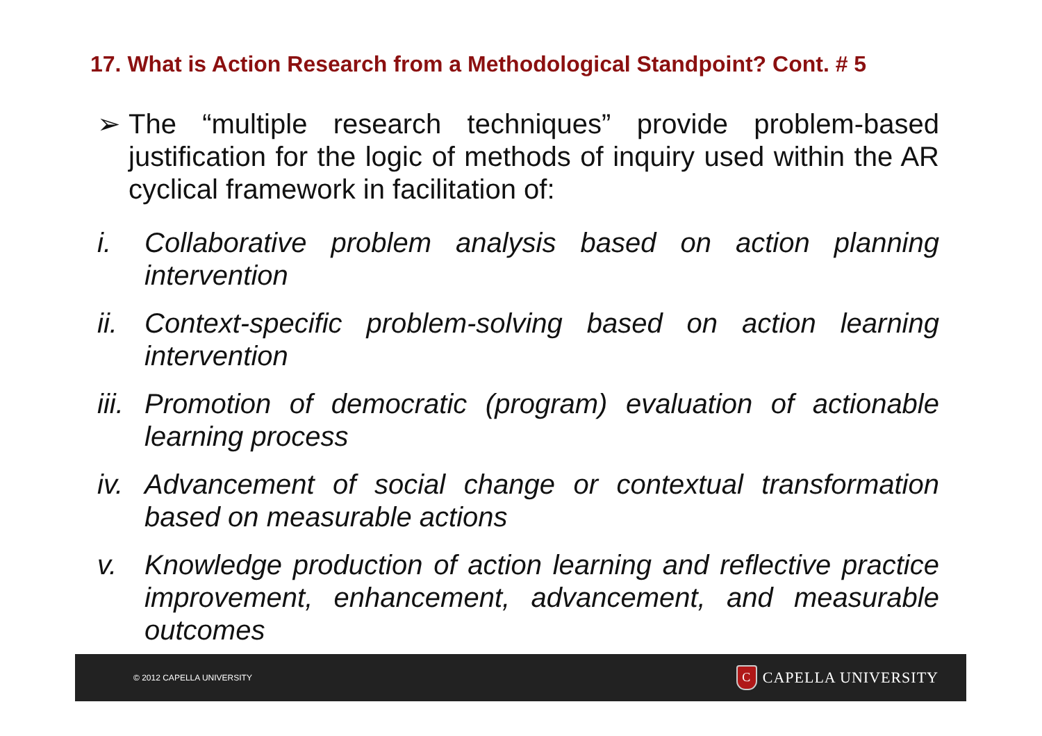17. What is Action Research from a Methodological Standpoint? Cont. # 5
➢ The “multiple research techniques” provide problem-based justification for the logic of methods of inquiry used within the AR cyclical framework in facilitation of:
i. Collaborative problem analysis based on action planning intervention
ii.
Context-specific problem-solving based on action learning intervention
iii.
Promotion of democratic (program) evaluation of actionable learning process
iv.
Advancement of social change or contextual transformation based on measurable actions
v. Knowledge production of action learning and reflective practice improvement, enhancement, advancement, and measurable outcomes
© 2012 CAPELLA UNIVERSITY
C
CAPELLA UNIVERSITY